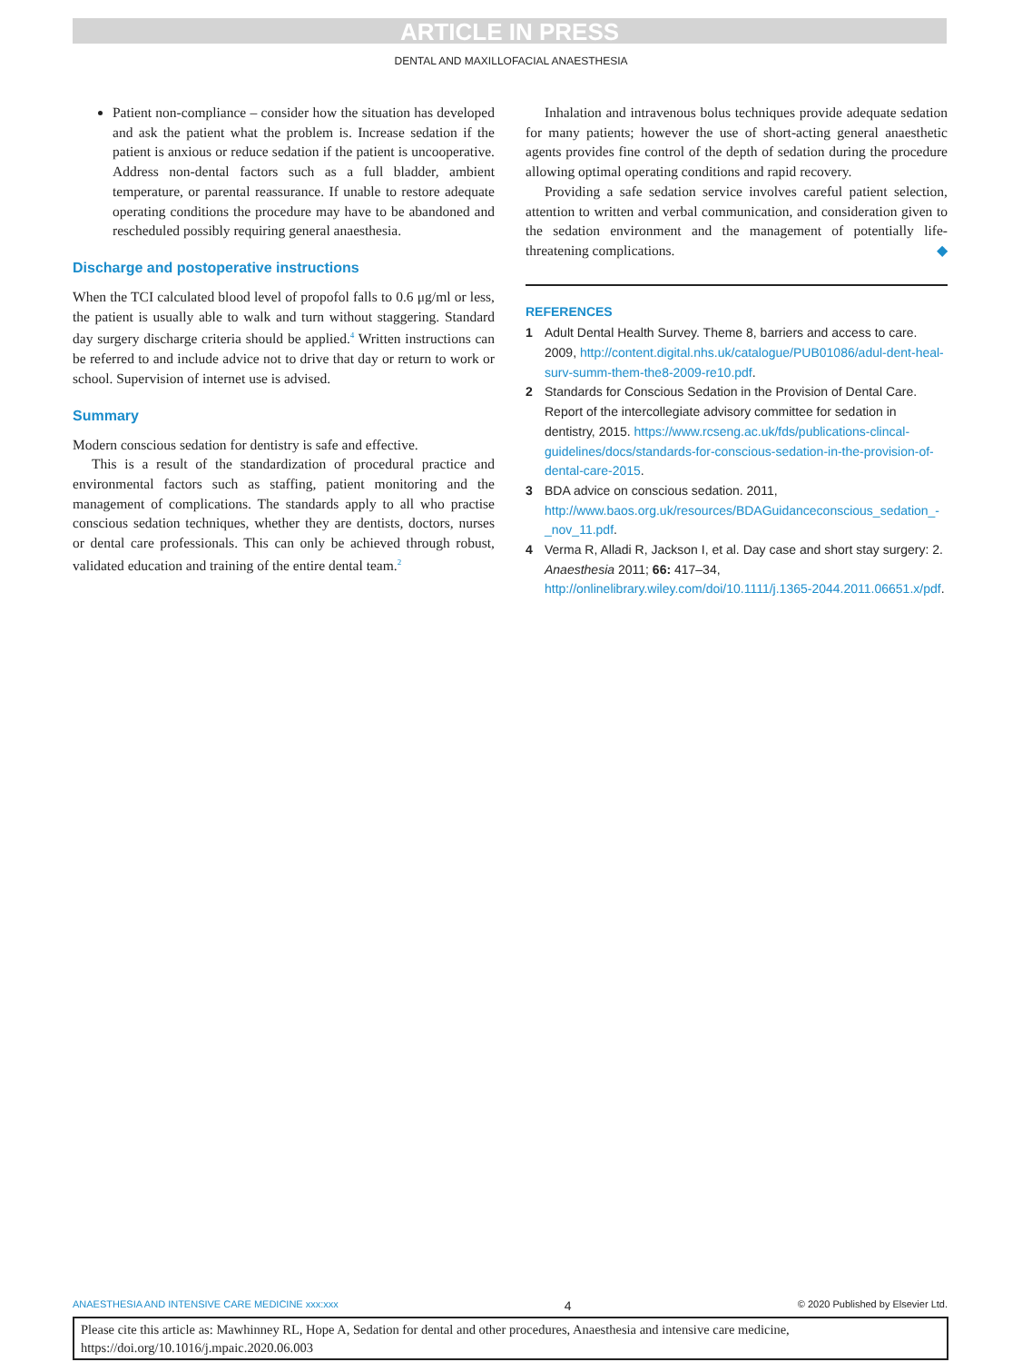ARTICLE IN PRESS
DENTAL AND MAXILLOFACIAL ANAESTHESIA
Patient non-compliance – consider how the situation has developed and ask the patient what the problem is. Increase sedation if the patient is anxious or reduce sedation if the patient is uncooperative. Address non-dental factors such as a full bladder, ambient temperature, or parental reassurance. If unable to restore adequate operating conditions the procedure may have to be abandoned and rescheduled possibly requiring general anaesthesia.
Discharge and postoperative instructions
When the TCI calculated blood level of propofol falls to 0.6 μg/ml or less, the patient is usually able to walk and turn without staggering. Standard day surgery discharge criteria should be applied.<sup>4</sup> Written instructions can be referred to and include advice not to drive that day or return to work or school. Supervision of internet use is advised.
Summary
Modern conscious sedation for dentistry is safe and effective.
This is a result of the standardization of procedural practice and environmental factors such as staffing, patient monitoring and the management of complications. The standards apply to all who practise conscious sedation techniques, whether they are dentists, doctors, nurses or dental care professionals. This can only be achieved through robust, validated education and training of the entire dental team.<sup>2</sup>
Inhalation and intravenous bolus techniques provide adequate sedation for many patients; however the use of short-acting general anaesthetic agents provides fine control of the depth of sedation during the procedure allowing optimal operating conditions and rapid recovery.
Providing a safe sedation service involves careful patient selection, attention to written and verbal communication, and consideration given to the sedation environment and the management of potentially life-threatening complications. ◆
REFERENCES
1 Adult Dental Health Survey. Theme 8, barriers and access to care. 2009, http://content.digital.nhs.uk/catalogue/PUB01086/adul-dent-heal-surv-summ-them-the8-2009-re10.pdf.
2 Standards for Conscious Sedation in the Provision of Dental Care. Report of the intercollegiate advisory committee for sedation in dentistry, 2015. https://www.rcseng.ac.uk/fds/publications-clincal-guidelines/docs/standards-for-conscious-sedation-in-the-provision-of-dental-care-2015.
3 BDA advice on conscious sedation. 2011, http://www.baos.org.uk/resources/BDAGuidanceconscious_sedation_-_nov_11.pdf.
4 Verma R, Alladi R, Jackson I, et al. Day case and short stay surgery: 2. Anaesthesia 2011; 66: 417–34, http://onlinelibrary.wiley.com/doi/10.1111/j.1365-2044.2011.06651.x/pdf.
ANAESTHESIA AND INTENSIVE CARE MEDICINE xxx:xxx 4 © 2020 Published by Elsevier Ltd.
Please cite this article as: Mawhinney RL, Hope A, Sedation for dental and other procedures, Anaesthesia and intensive care medicine, https://doi.org/10.1016/j.mpaic.2020.06.003